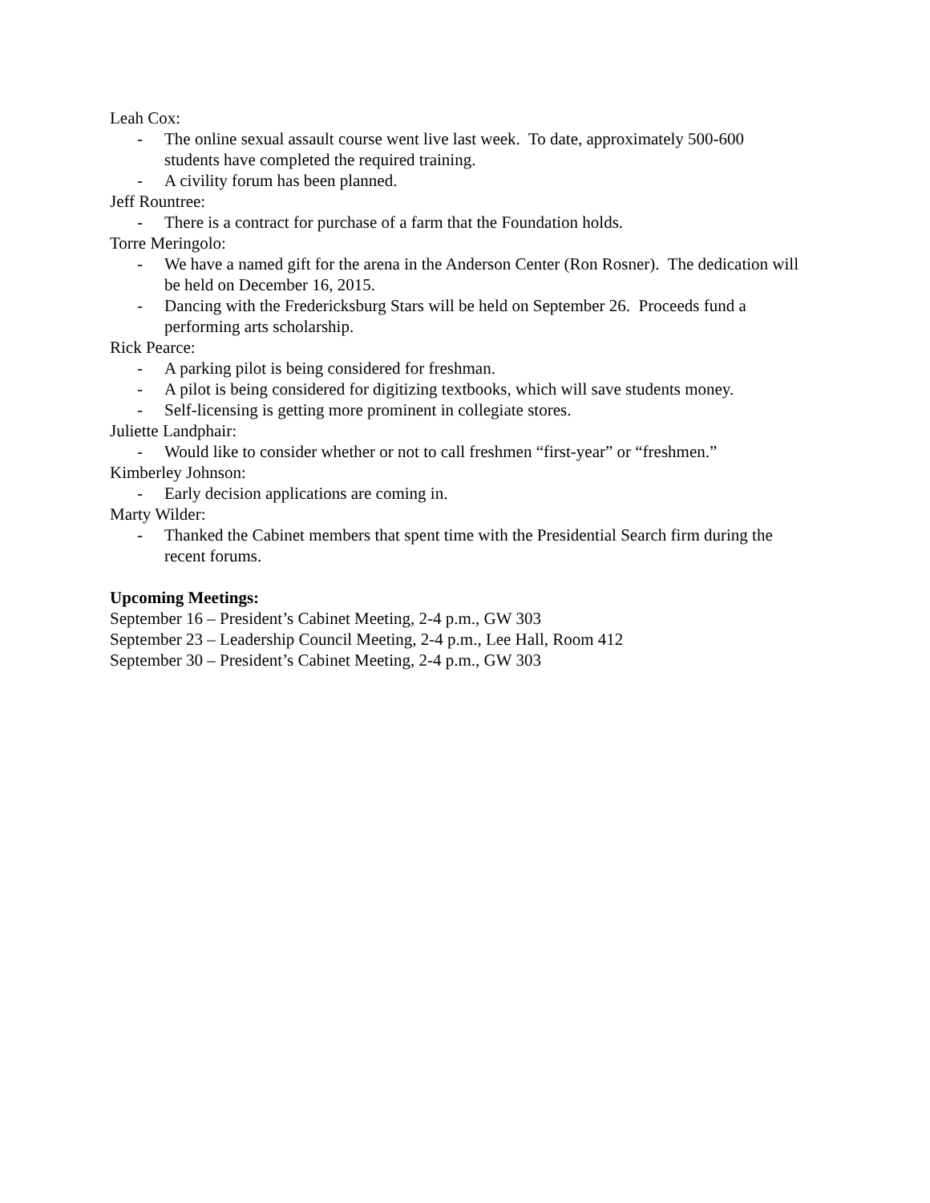Leah Cox:
- The online sexual assault course went live last week. To date, approximately 500-600 students have completed the required training.
- A civility forum has been planned.
Jeff Rountree:
- There is a contract for purchase of a farm that the Foundation holds.
Torre Meringolo:
- We have a named gift for the arena in the Anderson Center (Ron Rosner). The dedication will be held on December 16, 2015.
- Dancing with the Fredericksburg Stars will be held on September 26. Proceeds fund a performing arts scholarship.
Rick Pearce:
- A parking pilot is being considered for freshman.
- A pilot is being considered for digitizing textbooks, which will save students money.
- Self-licensing is getting more prominent in collegiate stores.
Juliette Landphair:
- Would like to consider whether or not to call freshmen “first-year” or “freshmen.”
Kimberley Johnson:
- Early decision applications are coming in.
Marty Wilder:
- Thanked the Cabinet members that spent time with the Presidential Search firm during the recent forums.
Upcoming Meetings:
September 16 – President’s Cabinet Meeting, 2-4 p.m., GW 303
September 23 – Leadership Council Meeting, 2-4 p.m., Lee Hall, Room 412
September 30 – President’s Cabinet Meeting, 2-4 p.m., GW 303